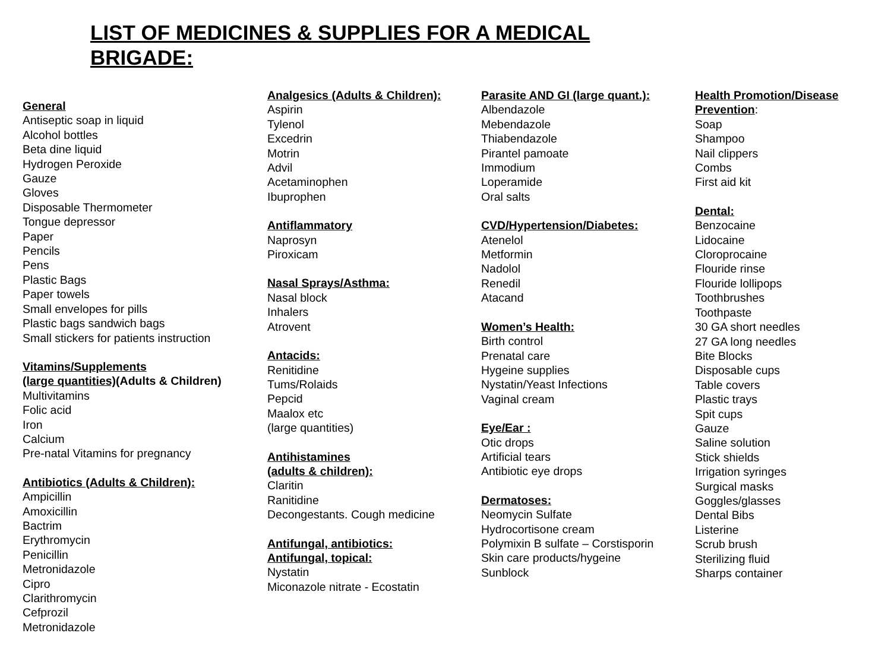LIST OF MEDICINES & SUPPLIES FOR A MEDICAL BRIGADE:
General
Antiseptic soap in liquid
Alcohol bottles
Beta dine liquid
Hydrogen Peroxide
Gauze
Gloves
Disposable Thermometer
Tongue depressor
Paper
Pencils
Pens
Plastic Bags
Paper towels
Small envelopes for pills
Plastic bags sandwich bags
Small stickers for patients instruction
Vitamins/Supplements
(large quantities)(Adults & Children)
Multivitamins
Folic acid
Iron
Calcium
Pre-natal Vitamins for pregnancy
Antibiotics (Adults & Children):
Ampicillin
Amoxicillin
Bactrim
Erythromycin
Penicillin
Metronidazole
Cipro
Clarithromycin
Cefprozil
Metronidazole
Analgesics (Adults & Children):
Aspirin
Tylenol
Excedrin
Motrin
Advil
Acetaminophen
Ibuprophen
Antiflammatory
Naprosyn
Piroxicam
Nasal Sprays/Asthma:
Nasal block
Inhalers
Atrovent
Antacids:
Renitidine
Tums/Rolaids
Pepcid
Maalox etc
(large quantities)
Antihistamines
(adults & children):
Claritin
Ranitidine
Decongestants. Cough medicine
Antifungal, antibiotics:
Antifungal, topical:
Nystatin
Miconazole nitrate - Ecostatin
Parasite AND GI (large quant.):
Albendazole
Mebendazole
Thiabendazole
Pirantel pamoate
Immodium
Loperamide
Oral salts
CVD/Hypertension/Diabetes:
Atenelol
Metformin
Nadolol
Renedil
Atacand
Women’s Health:
Birth control
Prenatal care
Hygeine supplies
Nystatin/Yeast Infections
Vaginal cream
Eye/Ear :
Otic drops
Artificial tears
Antibiotic eye drops
Dermatoses:
Neomycin Sulfate
Hydrocortisone cream
Polymixin B sulfate – Corstisporin
Skin care products/hygeine
Sunblock
Health Promotion/Disease
Prevention:
Soap
Shampoo
Nail clippers
Combs
First aid kit
Dental:
Benzocaine
Lidocaine
Cloroprocaine
Flouride rinse
Flouride lollipops
Toothbrushes
Toothpaste
30 GA short needles
27 GA long needles
Bite Blocks
Disposable cups
Table covers
Plastic trays
Spit cups
Gauze
Saline solution
Stick shields
Irrigation syringes
Surgical masks
Goggles/glasses
Dental Bibs
Listerine
Scrub brush
Sterilizing fluid
Sharps container